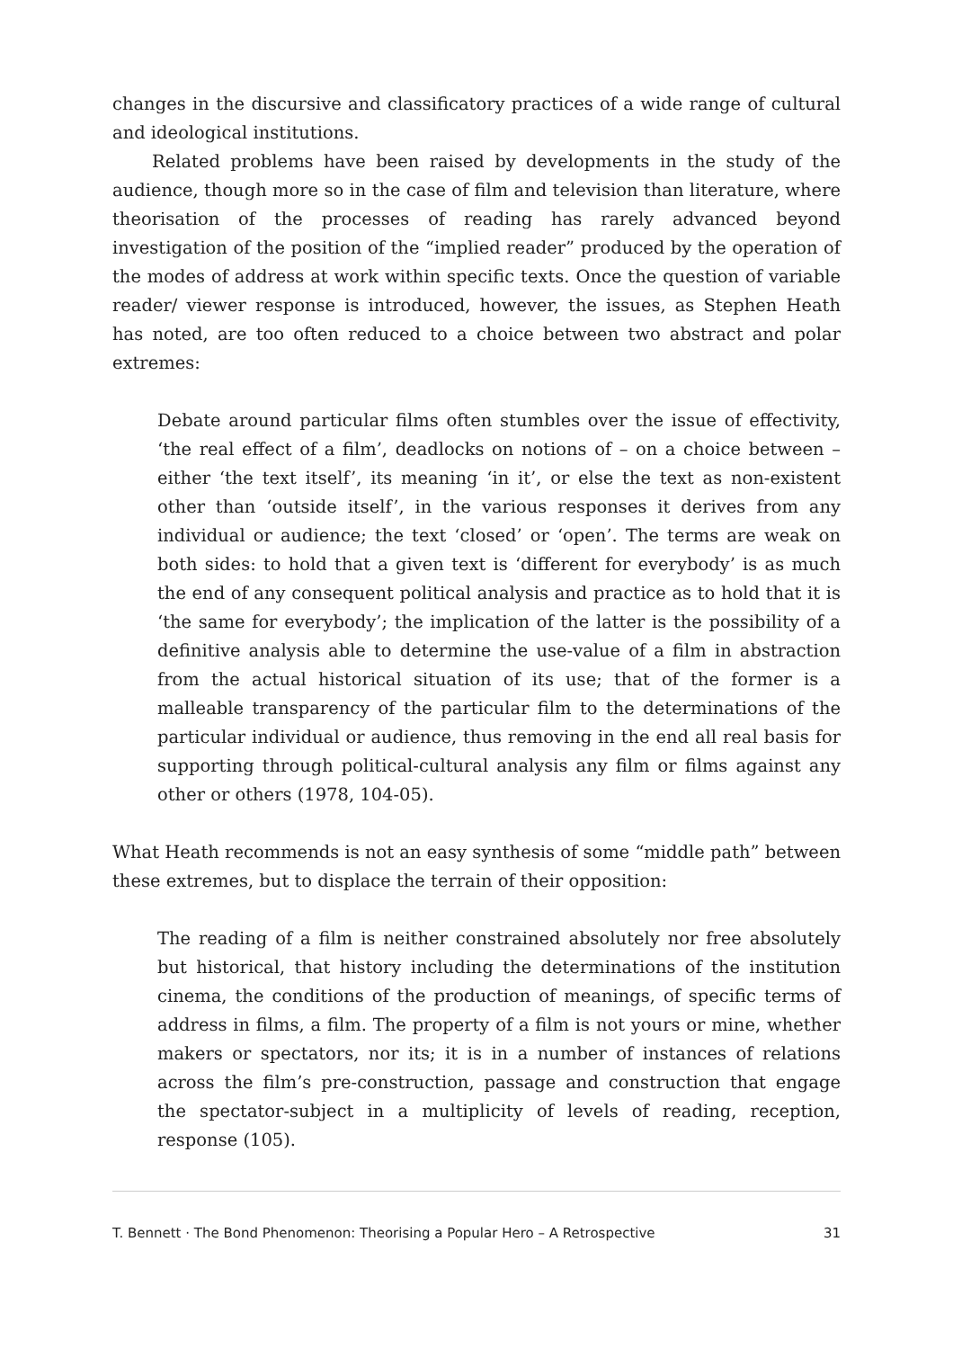changes in the discursive and classificatory practices of a wide range of cultural and ideological institutions.
Related problems have been raised by developments in the study of the audience, though more so in the case of film and television than literature, where theorisation of the processes of reading has rarely advanced beyond investigation of the position of the “implied reader” produced by the operation of the modes of address at work within specific texts. Once the question of variable reader/ viewer response is introduced, however, the issues, as Stephen Heath has noted, are too often reduced to a choice between two abstract and polar extremes:
Debate around particular films often stumbles over the issue of effectivity, ‘the real effect of a film’, deadlocks on notions of – on a choice between – either ‘the text itself’, its meaning ‘in it’, or else the text as non-existent other than ‘outside itself’, in the various responses it derives from any individual or audience; the text ‘closed’ or ‘open’. The terms are weak on both sides: to hold that a given text is ‘different for everybody’ is as much the end of any consequent political analysis and practice as to hold that it is ‘the same for everybody’; the implication of the latter is the possibility of a definitive analysis able to determine the use-value of a film in abstraction from the actual historical situation of its use; that of the former is a malleable transparency of the particular film to the determinations of the particular individual or audience, thus removing in the end all real basis for supporting through political-cultural analysis any film or films against any other or others (1978, 104-05).
What Heath recommends is not an easy synthesis of some “middle path” between these extremes, but to displace the terrain of their opposition:
The reading of a film is neither constrained absolutely nor free absolutely but historical, that history including the determinations of the institution cinema, the conditions of the production of meanings, of specific terms of address in films, a film. The property of a film is not yours or mine, whether makers or spectators, nor its; it is in a number of instances of relations across the film’s pre-construction, passage and construction that engage the spectator-subject in a multiplicity of levels of reading, reception, response (105).
T. Bennett · The Bond Phenomenon: Theorising a Popular Hero – A Retrospective 31